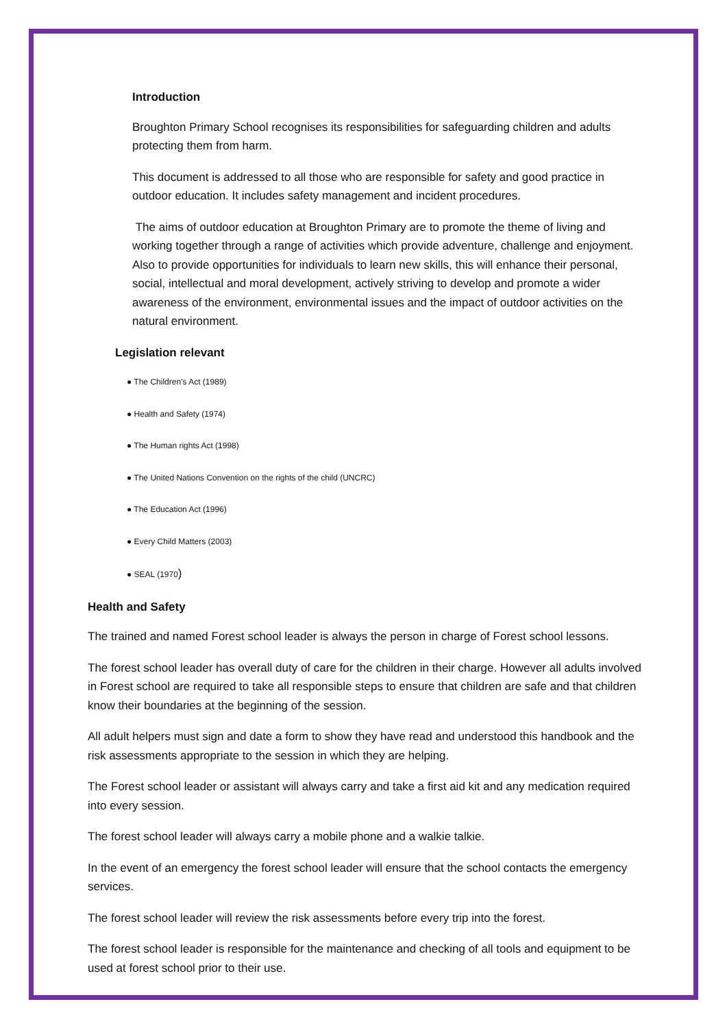Introduction
Broughton Primary School recognises its responsibilities for safeguarding children and adults protecting them from harm.
This document is addressed to all those who are responsible for safety and good practice in outdoor education. It includes safety management and incident procedures.
The aims of outdoor education at Broughton Primary are to promote the theme of living and working together through a range of activities which provide adventure, challenge and enjoyment. Also to provide opportunities for individuals to learn new skills, this will enhance their personal, social, intellectual and moral development, actively striving to develop and promote a wider awareness of the environment, environmental issues and the impact of outdoor activities on the natural environment.
Legislation relevant
● The Children’s Act (1989)
● Health and Safety (1974)
● The Human rights Act (1998)
● The United Nations Convention on the rights of the child (UNCRC)
● The Education Act (1996)
● Every Child Matters (2003)
● SEAL (1970)
Health and Safety
The trained and named Forest school leader is always the person in charge of Forest school lessons.
The forest school leader has overall duty of care for the children in their charge. However all adults involved in Forest school are required to take all responsible steps to ensure that children are safe and that children know their boundaries at the beginning of the session.
All adult helpers must sign and date a form to show they have read and understood this handbook and the risk assessments appropriate to the session in which they are helping.
The Forest school leader or assistant will always carry and take a first aid kit and any medication required into every session.
The forest school leader will always carry a mobile phone and a walkie talkie.
In the event of an emergency the forest school leader will ensure that the school contacts the emergency services.
The forest school leader will review the risk assessments before every trip into the forest.
The forest school leader is responsible for the maintenance and checking of all tools and equipment to be used at forest school prior to their use.